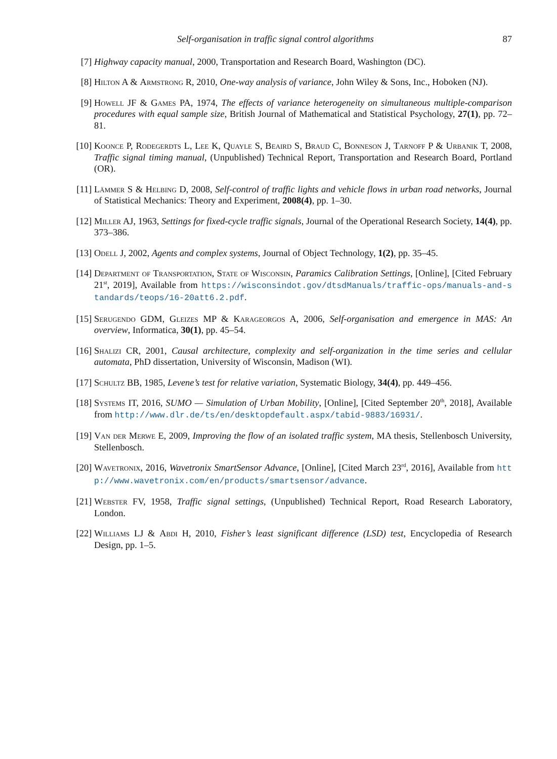Self-organisation in traffic signal control algorithms 87
[7] Highway capacity manual, 2000, Transportation and Research Board, Washington (DC).
[8] Hilton A & Armstrong R, 2010, One-way analysis of variance, John Wiley & Sons, Inc., Hoboken (NJ).
[9] Howell JF & Games PA, 1974, The effects of variance heterogeneity on simultaneous multiple-comparison procedures with equal sample size, British Journal of Mathematical and Statistical Psychology, 27(1), pp. 72–81.
[10]
Koonce P, Rodegerdts L, Lee K, Quayle S, Beaird S, Braud C, Bonneson J, Tarnoff P & Urbanik T, 2008, Traffic signal timing manual, (Unpublished) Technical Report, Transportation and Research Board, Portland (OR).
[11]
Lämmer S & Helbing D, 2008, Self-control of traffic lights and vehicle flows in urban road networks, Journal of Statistical Mechanics: Theory and Experiment, 2008(4), pp. 1–30.
[12]
Miller AJ, 1963, Settings for fixed-cycle traffic signals, Journal of the Operational Research Society, 14(4), pp. 373–386.
[13]
Odell J, 2002, Agents and complex systems, Journal of Object Technology, 1(2), pp. 35–45.
[14]
Department of Transportation, State of Wisconsin, Paramics Calibration Settings, [Online], [Cited February 21<sup>st</sup>, 2019], Available from https://wisconsindot.gov/dtsdManuals/traffic-ops/manuals-and-standards/teops/16-20att6.2.pdf.
[15]
Serugendo GDM, Gleizes MP & Karageorgos A, 2006, Self-organisation and emergence in MAS: An overview, Informatica, 30(1), pp. 45–54.
[16]
Shalizi CR, 2001, Causal architecture, complexity and self-organization in the time series and cellular automata, PhD dissertation, University of Wisconsin, Madison (WI).
[17]
Schultz BB, 1985, Levene’s test for relative variation, Systematic Biology, 34(4), pp. 449–456.
[18]
Systems IT, 2016, SUMO — Simulation of Urban Mobility, [Online], [Cited September 20<sup>th</sup>, 2018], Available from http://www.dlr.de/ts/en/desktopdefault.aspx/tabid-9883/16931/.
[19]
Van der Merwe E, 2009, Improving the flow of an isolated traffic system, MA thesis, Stellenbosch University, Stellenbosch.
[20]
Wavetronix, 2016, Wavetronix SmartSensor Advance, [Online], [Cited March 23<sup>rd</sup>, 2016], Available from http://www.wavetronix.com/en/products/smartsensor/advance.
[21]
Webster FV, 1958, Traffic signal settings, (Unpublished) Technical Report, Road Research Laboratory, London.
[22]
Williams LJ & Abdi H, 2010, Fisher’s least significant difference (LSD) test, Encyclopedia of Research Design, pp. 1–5.